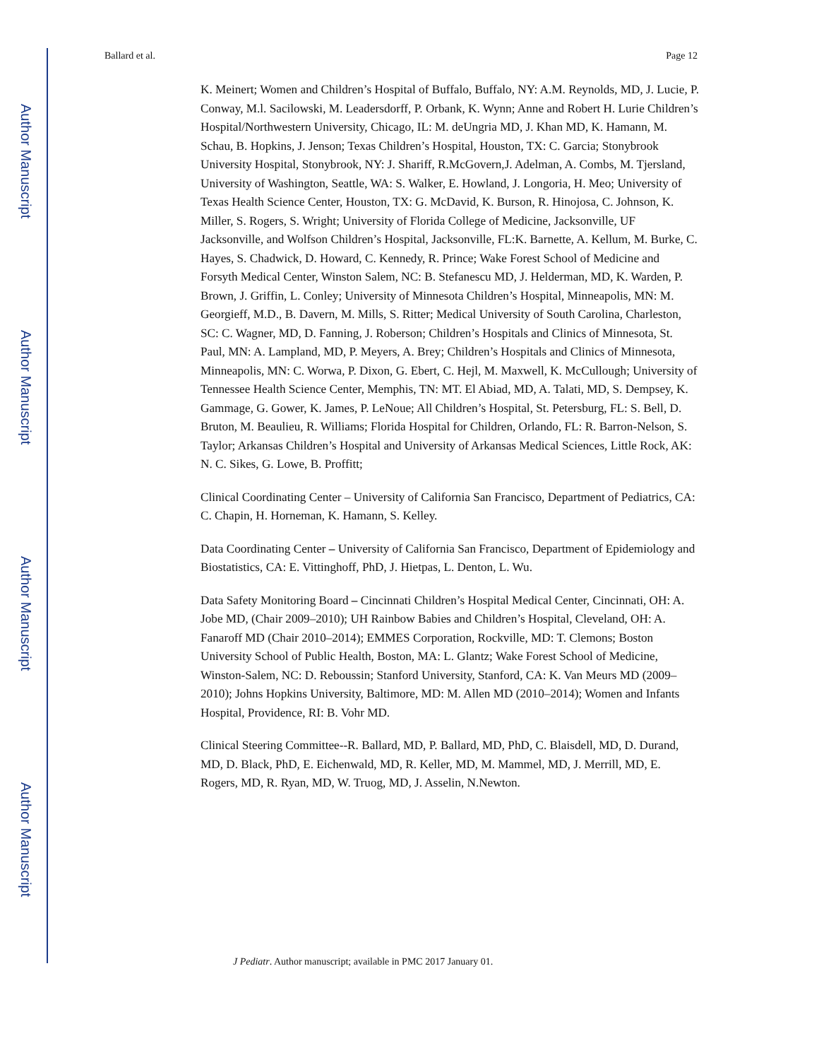Author Manuscript
Author Manuscript
Author Manuscript
Author Manuscript
Ballard et al. Page 12
K. Meinert; Women and Children’s Hospital of Buffalo, Buffalo, NY: A.M. Reynolds, MD, J. Lucie, P. Conway, M.l. Sacilowski, M. Leadersdorff, P. Orbank, K. Wynn; Anne and Robert H. Lurie Children’s Hospital/Northwestern University, Chicago, IL: M. deUngria MD, J. Khan MD, K. Hamann, M. Schau, B. Hopkins, J. Jenson; Texas Children’s Hospital, Houston, TX: C. Garcia; Stonybrook University Hospital, Stonybrook, NY: J. Shariff, R.McGovern,J. Adelman, A. Combs, M. Tjersland, University of Washington, Seattle, WA: S. Walker, E. Howland, J. Longoria, H. Meo; University of Texas Health Science Center, Houston, TX: G. McDavid, K. Burson, R. Hinojosa, C. Johnson, K. Miller, S. Rogers, S. Wright; University of Florida College of Medicine, Jacksonville, UF Jacksonville, and Wolfson Children’s Hospital, Jacksonville, FL:K. Barnette, A. Kellum, M. Burke, C. Hayes, S. Chadwick, D. Howard, C. Kennedy, R. Prince; Wake Forest School of Medicine and Forsyth Medical Center, Winston Salem, NC: B. Stefanescu MD, J. Helderman, MD, K. Warden, P. Brown, J. Griffin, L. Conley; University of Minnesota Children’s Hospital, Minneapolis, MN: M. Georgieff, M.D., B. Davern, M. Mills, S. Ritter; Medical University of South Carolina, Charleston, SC: C. Wagner, MD, D. Fanning, J. Roberson; Children’s Hospitals and Clinics of Minnesota, St. Paul, MN: A. Lampland, MD, P. Meyers, A. Brey; Children’s Hospitals and Clinics of Minnesota, Minneapolis, MN: C. Worwa, P. Dixon, G. Ebert, C. Hejl, M. Maxwell, K. McCullough; University of Tennessee Health Science Center, Memphis, TN: MT. El Abiad, MD, A. Talati, MD, S. Dempsey, K. Gammage, G. Gower, K. James, P. LeNoue; All Children’s Hospital, St. Petersburg, FL: S. Bell, D. Bruton, M. Beaulieu, R. Williams; Florida Hospital for Children, Orlando, FL: R. Barron-Nelson, S. Taylor; Arkansas Children’s Hospital and University of Arkansas Medical Sciences, Little Rock, AK: N. C. Sikes, G. Lowe, B. Proffitt;
Clinical Coordinating Center – University of California San Francisco, Department of Pediatrics, CA: C. Chapin, H. Horneman, K. Hamann, S. Kelley.
Data Coordinating Center – University of California San Francisco, Department of Epidemiology and Biostatistics, CA: E. Vittinghoff, PhD, J. Hietpas, L. Denton, L. Wu.
Data Safety Monitoring Board – Cincinnati Children’s Hospital Medical Center, Cincinnati, OH: A. Jobe MD, (Chair 2009–2010); UH Rainbow Babies and Children’s Hospital, Cleveland, OH: A. Fanaroff MD (Chair 2010–2014); EMMES Corporation, Rockville, MD: T. Clemons; Boston University School of Public Health, Boston, MA: L. Glantz; Wake Forest School of Medicine, Winston-Salem, NC: D. Reboussin; Stanford University, Stanford, CA: K. Van Meurs MD (2009–2010); Johns Hopkins University, Baltimore, MD: M. Allen MD (2010–2014); Women and Infants Hospital, Providence, RI: B. Vohr MD.
Clinical Steering Committee--R. Ballard, MD, P. Ballard, MD, PhD, C. Blaisdell, MD, D. Durand, MD, D. Black, PhD, E. Eichenwald, MD, R. Keller, MD, M. Mammel, MD, J. Merrill, MD, E. Rogers, MD, R. Ryan, MD, W. Truog, MD, J. Asselin, N.Newton.
J Pediatr. Author manuscript; available in PMC 2017 January 01.